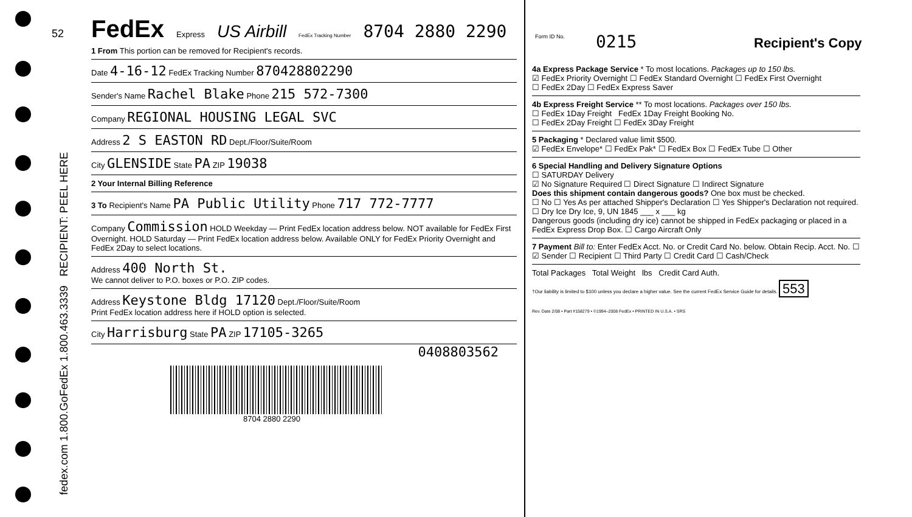52
fedex.com 1.800.GoFedEx 1.800.463.3339 RECIPIENT: PEEL HERE
FedEx Express US Airbill FedEx Tracking Number 8704 2880 2290
1 From This portion can be removed for Recipient's records.
Date 4-16-12 FedEx Tracking Number 870428802290
Sender's Name Rachel Blake Phone 215 572-7300
Company REGIONAL HOUSING LEGAL SVC
Address 2 S EASTON RD Dept./Floor/Suite/Room
City GLENSIDE State PA ZIP 19038
2 Your Internal Billing Reference
3 To Recipient's Name PA Public Utility Phone 717 772-7777
Company Commission HOLD Weekday — Print FedEx location address below. NOT available for FedEx First Overnight. HOLD Saturday — Print FedEx location address below. Available ONLY for FedEx Priority Overnight and FedEx 2Day to select locations.
Address 400 North St.
We cannot deliver to P.O. boxes or P.O. ZIP codes.
Address Keystone Bldg 17120 Dept./Floor/Suite/Room
Print FedEx location address here if HOLD option is selected.
City Harrisburg State PA ZIP 17105-3265
0408803562
8704 2880 2290
Form ID No. 0215 Recipient's Copy
4a Express Package Service * To most locations. Packages up to 150 lbs.
☑ FedEx Priority Overnight ☐ FedEx Standard Overnight ☐ FedEx First Overnight
☐ FedEx 2Day ☐ FedEx Express Saver
4b Express Freight Service ** To most locations. Packages over 150 lbs.
☐ FedEx 1Day Freight FedEx 1Day Freight Booking No.
☐ FedEx 2Day Freight ☐ FedEx 3Day Freight
5 Packaging * Declared value limit $500.
☑ FedEx Envelope* ☐ FedEx Pak* ☐ FedEx Box ☐ FedEx Tube ☐ Other
6 Special Handling and Delivery Signature Options
☐ SATURDAY Delivery
☑ No Signature Required ☐ Direct Signature ☐ Indirect Signature
Does this shipment contain dangerous goods? One box must be checked.
☐ No ☐ Yes As per attached Shipper's Declaration ☐ Yes Shipper's Declaration not required. ☐ Dry Ice Dry Ice, 9, UN 1845 ___ x ___ kg
Dangerous goods (including dry ice) cannot be shipped in FedEx packaging or placed in a FedEx Express Drop Box. ☐ Cargo Aircraft Only
7 Payment Bill to: Enter FedEx Acct. No. or Credit Card No. below. Obtain Recip. Acct. No. ☐
☑ Sender ☐ Recipient ☐ Third Party ☐ Credit Card ☐ Cash/Check
Total Packages Total Weight lbs Credit Card Auth.
†Our liability is limited to $100 unless you declare a higher value. See the current FedEx Service Guide for details. 553
Rev. Date 2/08 • Part #158279 • ©1994–2008 FedEx • PRINTED IN U.S.A. • SRS